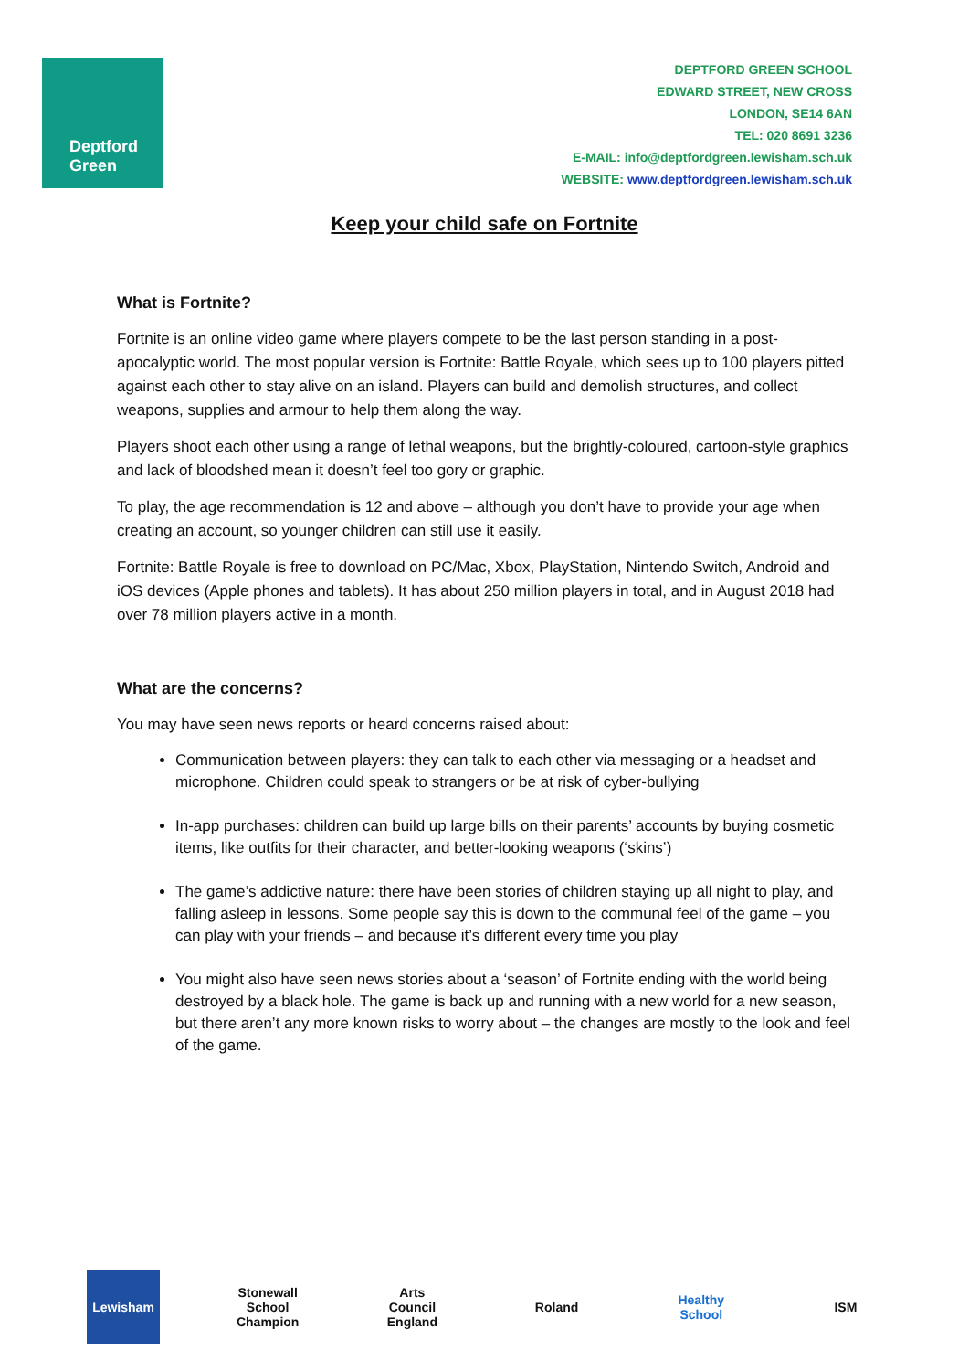Deptford
Green
DEPTFORD GREEN SCHOOL
EDWARD STREET, NEW CROSS
LONDON, SE14 6AN
TEL: 020 8691 3236
E-MAIL: info@deptfordgreen.lewisham.sch.uk
WEBSITE: www.deptfordgreen.lewisham.sch.uk
Keep your child safe on Fortnite
What is Fortnite?
Fortnite is an online video game where players compete to be the last person standing in a post-apocalyptic world. The most popular version is Fortnite: Battle Royale, which sees up to 100 players pitted against each other to stay alive on an island. Players can build and demolish structures, and collect weapons, supplies and armour to help them along the way.
Players shoot each other using a range of lethal weapons, but the brightly-coloured, cartoon-style graphics and lack of bloodshed mean it doesn’t feel too gory or graphic.
To play, the age recommendation is 12 and above – although you don’t have to provide your age when creating an account, so younger children can still use it easily.
Fortnite: Battle Royale is free to download on PC/Mac, Xbox, PlayStation, Nintendo Switch, Android and iOS devices (Apple phones and tablets). It has about 250 million players in total, and in August 2018 had over 78 million players active in a month.
What are the concerns?
You may have seen news reports or heard concerns raised about:
Communication between players: they can talk to each other via messaging or a headset and microphone. Children could speak to strangers or be at risk of cyber-bullying
In-app purchases: children can build up large bills on their parents’ accounts by buying cosmetic items, like outfits for their character, and better-looking weapons (‘skins’)
The game’s addictive nature: there have been stories of children staying up all night to play, and falling asleep in lessons. Some people say this is down to the communal feel of the game – you can play with your friends – and because it’s different every time you play
You might also have seen news stories about a ‘season’ of Fortnite ending with the world being destroyed by a black hole. The game is back up and running with a new world for a new season, but there aren’t any more known risks to worry about – the changes are mostly to the look and feel of the game.
Lewisham
Stonewall School Champion
Arts Council England
Roland
Healthy School
ISM